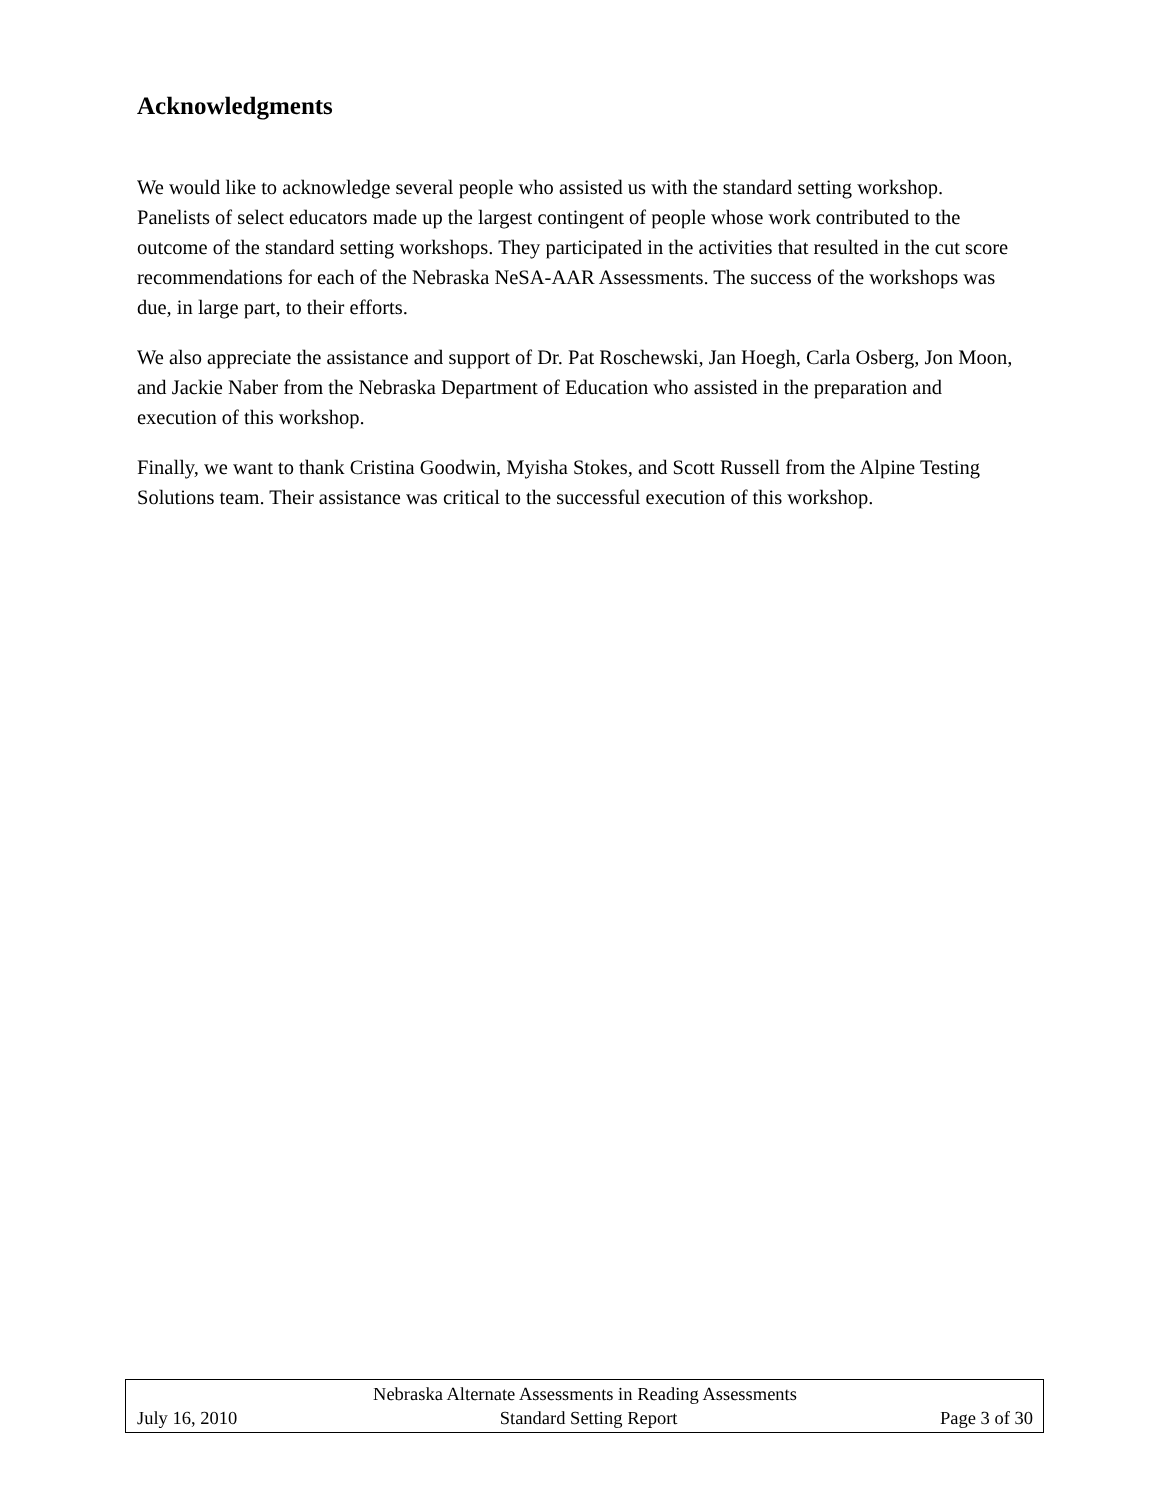Acknowledgments
We would like to acknowledge several people who assisted us with the standard setting workshop. Panelists of select educators made up the largest contingent of people whose work contributed to the outcome of the standard setting workshops. They participated in the activities that resulted in the cut score recommendations for each of the Nebraska NeSA-AAR Assessments. The success of the workshops was due, in large part, to their efforts.
We also appreciate the assistance and support of Dr. Pat Roschewski, Jan Hoegh, Carla Osberg, Jon Moon, and Jackie Naber from the Nebraska Department of Education who assisted in the preparation and execution of this workshop.
Finally, we want to thank Cristina Goodwin, Myisha Stokes, and Scott Russell from the Alpine Testing Solutions team. Their assistance was critical to the successful execution of this workshop.
Nebraska Alternate Assessments in Reading Assessments
July 16, 2010 Standard Setting Report Page 3 of 30